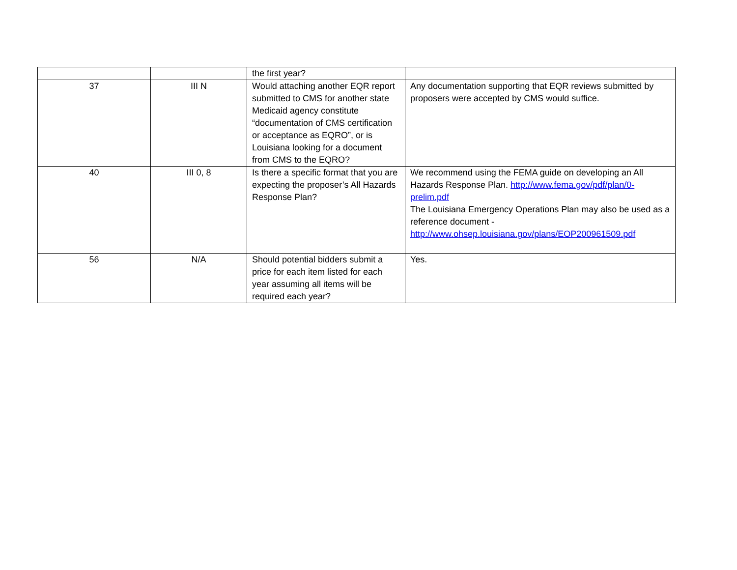| | | the first year? | |
| 37 | III N | Would attaching another EQR report submitted to CMS for another state Medicaid agency constitute “documentation of CMS certification or acceptance as EQRO”, or is Louisiana looking for a document from CMS to the EQRO? | Any documentation supporting that EQR reviews submitted by proposers were accepted by CMS would suffice. |
| 40 | III 0, 8 | Is there a specific format that you are expecting the proposer’s All Hazards Response Plan? | We recommend using the FEMA guide on developing an All Hazards Response Plan. http://www.fema.gov/pdf/plan/0-prelim.pdf The Louisiana Emergency Operations Plan may also be used as a reference document - http://www.ohsep.louisiana.gov/plans/EOP200961509.pdf |
| 56 | N/A | Should potential bidders submit a price for each item listed for each year assuming all items will be required each year? | Yes. |